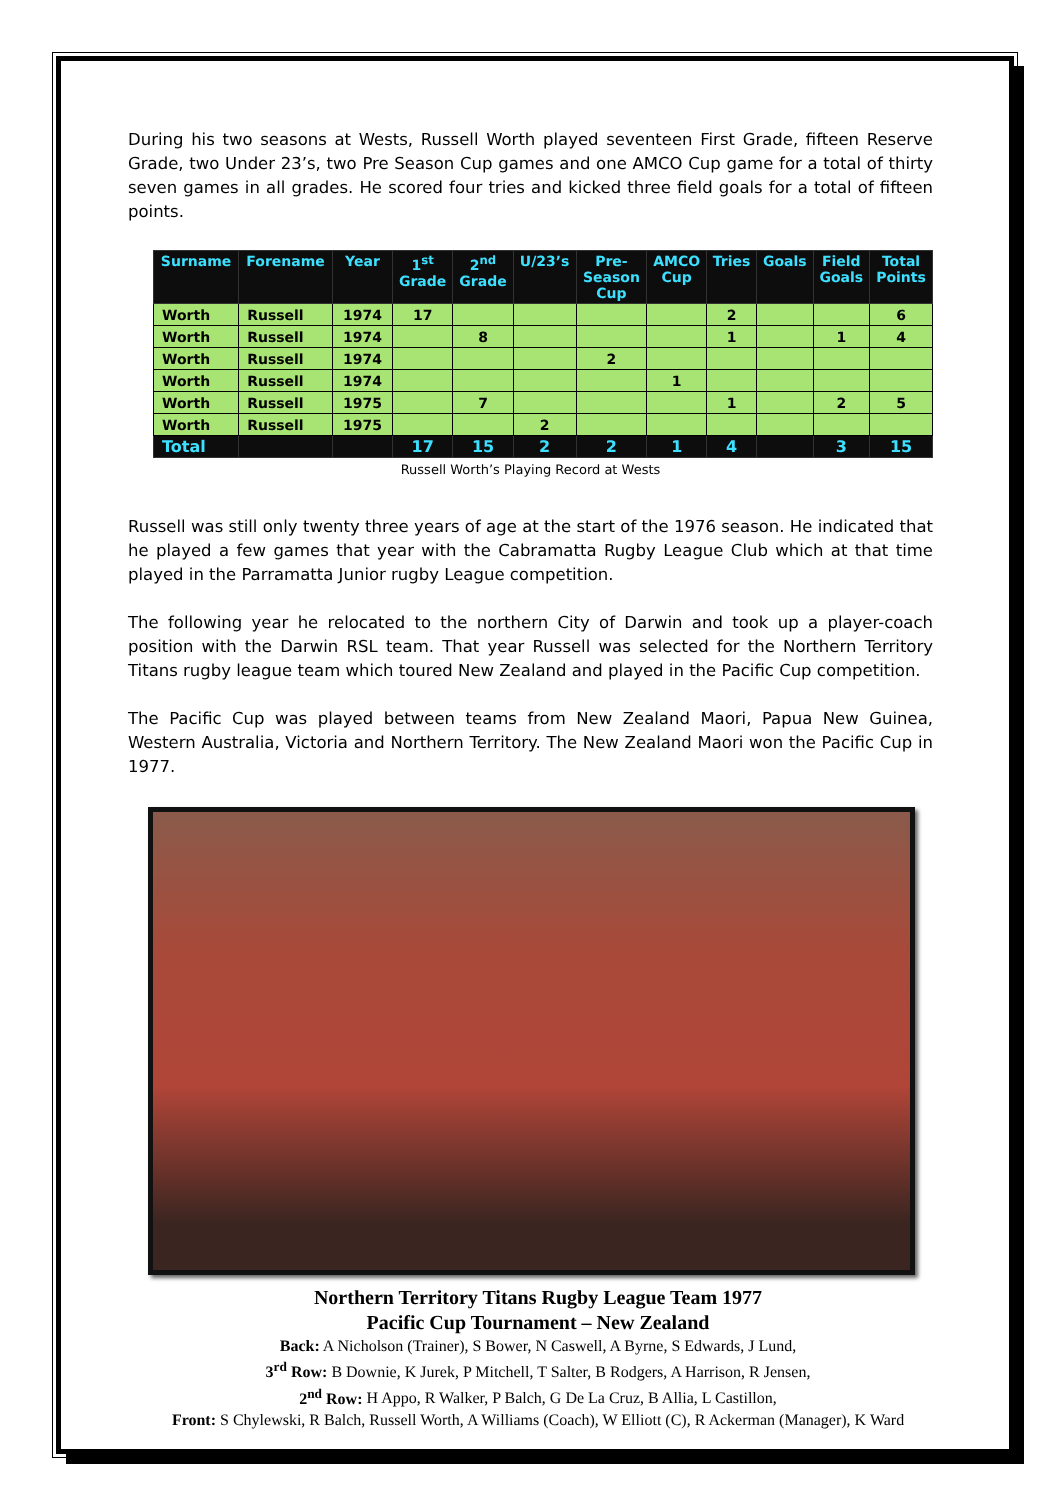During his two seasons at Wests, Russell Worth played seventeen First Grade, fifteen Reserve Grade, two Under 23’s, two Pre Season Cup games and one AMCO Cup game for a total of thirty seven games in all grades. He scored four tries and kicked three field goals for a total of fifteen points.
| Surname | Forename | Year | 1<sup>st</sup> Grade | 2<sup>nd</sup> Grade | U/23’s | Pre- Season Cup | AMCO Cup | Tries | Goals | Field Goals | Total Points |
| --- | --- | --- | --- | --- | --- | --- | --- | --- | --- | --- | --- |
| Worth | Russell | 1974 | 17 | | | | | 2 | | | 6 |
| Worth | Russell | 1974 | | 8 | | | | 1 | | 1 | 4 |
| Worth | Russell | 1974 | | | | 2 | | | | | |
| Worth | Russell | 1974 | | | | | 1 | | | | |
| Worth | Russell | 1975 | | 7 | | | | 1 | | 2 | 5 |
| Worth | Russell | 1975 | | | 2 | | | | | | |
| Total | | | 17 | 15 | 2 | 2 | 1 | 4 | | 3 | 15 |
Russell Worth’s Playing Record at Wests
Russell was still only twenty three years of age at the start of the 1976 season. He indicated that he played a few games that year with the Cabramatta Rugby League Club which at that time played in the Parramatta Junior rugby League competition.
The following year he relocated to the northern City of Darwin and took up a player-coach position with the Darwin RSL team. That year Russell was selected for the Northern Territory Titans rugby league team which toured New Zealand and played in the Pacific Cup competition.
The Pacific Cup was played between teams from New Zealand Maori, Papua New Guinea, Western Australia, Victoria and Northern Territory. The New Zealand Maori won the Pacific Cup in 1977.
Northern Territory Titans Rugby League Team 1977
Pacific Cup Tournament – New Zealand
Back: A Nicholson (Trainer), S Bower, N Caswell, A Byrne, S Edwards, J Lund,
3<sup>rd</sup> Row: B Downie, K Jurek, P Mitchell, T Salter, B Rodgers, A Harrison, R Jensen,
2<sup>nd</sup> Row: H Appo, R Walker, P Balch, G De La Cruz, B Allia, L Castillon,
Front: S Chylewski, R Balch, Russell Worth, A Williams (Coach), W Elliott (C), R Ackerman (Manager), K Ward